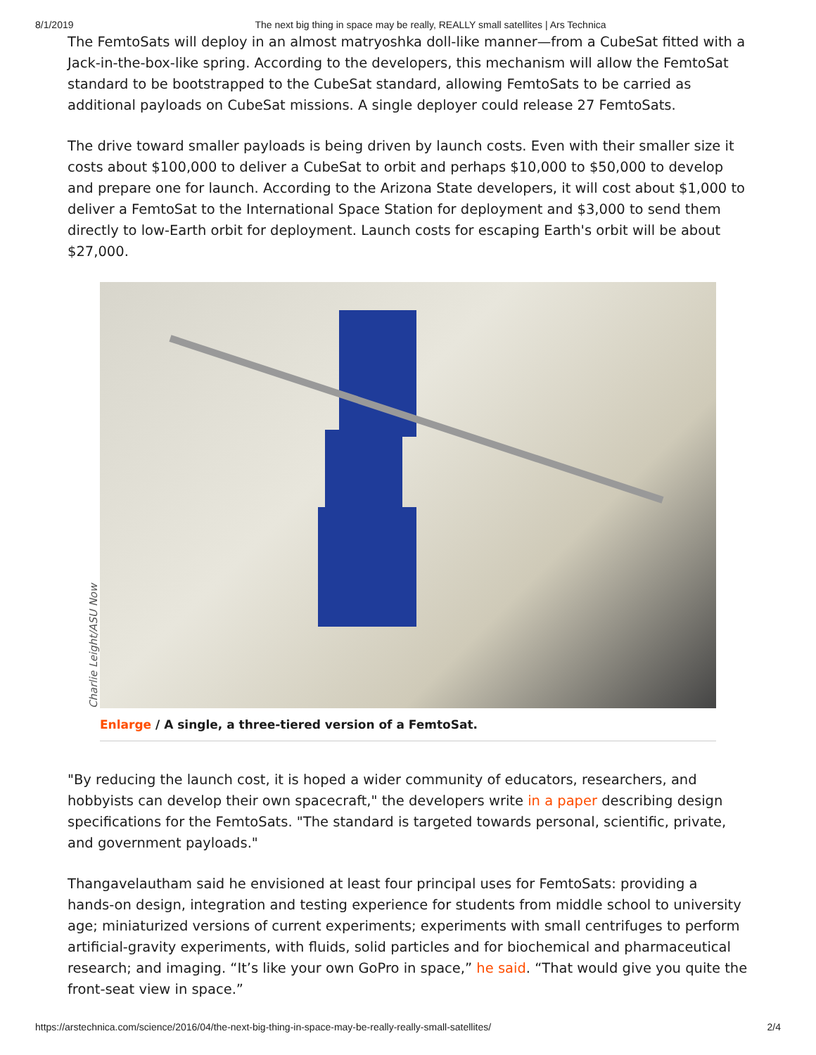8/1/2019 The next big thing in space may be really, REALLY small satellites | Ars Technica
The FemtoSats will deploy in an almost matryoshka doll-like manner—from a CubeSat fitted with a Jack-in-the-box-like spring. According to the developers, this mechanism will allow the FemtoSat standard to be bootstrapped to the CubeSat standard, allowing FemtoSats to be carried as additional payloads on CubeSat missions. A single deployer could release 27 FemtoSats.
The drive toward smaller payloads is being driven by launch costs. Even with their smaller size it costs about $100,000 to deliver a CubeSat to orbit and perhaps $10,000 to $50,000 to develop and prepare one for launch. According to the Arizona State developers, it will cost about $1,000 to deliver a FemtoSat to the International Space Station for deployment and $3,000 to send them directly to low-Earth orbit for deployment. Launch costs for escaping Earth's orbit will be about $27,000.
Charlie Leight/ASU Now
Enlarge / A single, a three-tiered version of a FemtoSat.
"By reducing the launch cost, it is hoped a wider community of educators, researchers, and hobbyists can develop their own spacecraft," the developers write in a paper describing design specifications for the FemtoSats. "The standard is targeted towards personal, scientific, private, and government payloads."
Thangavelautham said he envisioned at least four principal uses for FemtoSats: providing a hands-on design, integration and testing experience for students from middle school to university age; miniaturized versions of current experiments; experiments with small centrifuges to perform artificial-gravity experiments, with fluids, solid particles and for biochemical and pharmaceutical research; and imaging. “It’s like your own GoPro in space,” he said. “That would give you quite the front-seat view in space.”
https://arstechnica.com/science/2016/04/the-next-big-thing-in-space-may-be-really-really-small-satellites/ 2/4